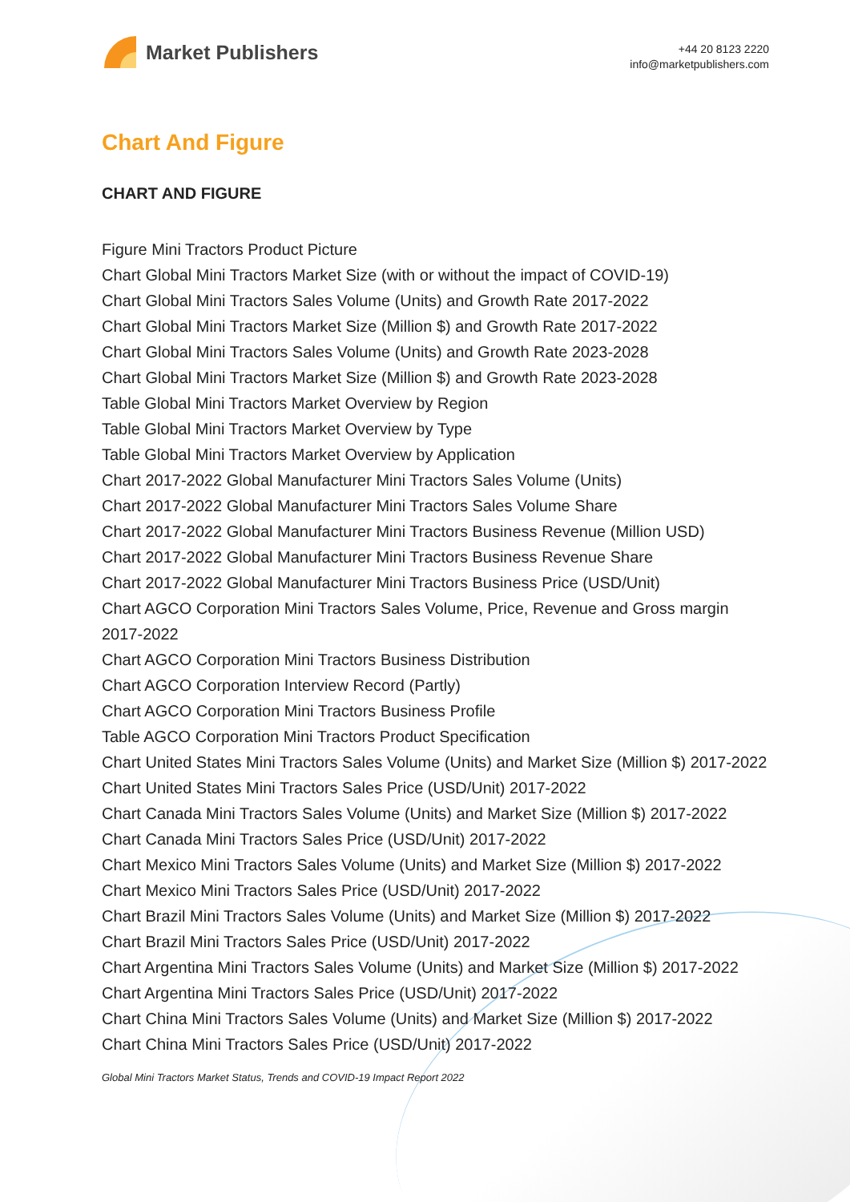Market Publishers
+44 20 8123 2220
info@marketpublishers.com
Chart And Figure
CHART AND FIGURE
Figure Mini Tractors Product Picture
Chart Global Mini Tractors Market Size (with or without the impact of COVID-19)
Chart Global Mini Tractors Sales Volume (Units) and Growth Rate 2017-2022
Chart Global Mini Tractors Market Size (Million $) and Growth Rate 2017-2022
Chart Global Mini Tractors Sales Volume (Units) and Growth Rate 2023-2028
Chart Global Mini Tractors Market Size (Million $) and Growth Rate 2023-2028
Table Global Mini Tractors Market Overview by Region
Table Global Mini Tractors Market Overview by Type
Table Global Mini Tractors Market Overview by Application
Chart 2017-2022 Global Manufacturer Mini Tractors Sales Volume (Units)
Chart 2017-2022 Global Manufacturer Mini Tractors Sales Volume Share
Chart 2017-2022 Global Manufacturer Mini Tractors Business Revenue (Million USD)
Chart 2017-2022 Global Manufacturer Mini Tractors Business Revenue Share
Chart 2017-2022 Global Manufacturer Mini Tractors Business Price (USD/Unit)
Chart AGCO Corporation Mini Tractors Sales Volume, Price, Revenue and Gross margin 2017-2022
Chart AGCO Corporation Mini Tractors Business Distribution
Chart AGCO Corporation Interview Record (Partly)
Chart AGCO Corporation Mini Tractors Business Profile
Table AGCO Corporation Mini Tractors Product Specification
Chart United States Mini Tractors Sales Volume (Units) and Market Size (Million $) 2017-2022
Chart United States Mini Tractors Sales Price (USD/Unit) 2017-2022
Chart Canada Mini Tractors Sales Volume (Units) and Market Size (Million $) 2017-2022
Chart Canada Mini Tractors Sales Price (USD/Unit) 2017-2022
Chart Mexico Mini Tractors Sales Volume (Units) and Market Size (Million $) 2017-2022
Chart Mexico Mini Tractors Sales Price (USD/Unit) 2017-2022
Chart Brazil Mini Tractors Sales Volume (Units) and Market Size (Million $) 2017-2022
Chart Brazil Mini Tractors Sales Price (USD/Unit) 2017-2022
Chart Argentina Mini Tractors Sales Volume (Units) and Market Size (Million $) 2017-2022
Chart Argentina Mini Tractors Sales Price (USD/Unit) 2017-2022
Chart China Mini Tractors Sales Volume (Units) and Market Size (Million $) 2017-2022
Chart China Mini Tractors Sales Price (USD/Unit) 2017-2022
Global Mini Tractors Market Status, Trends and COVID-19 Impact Report 2022